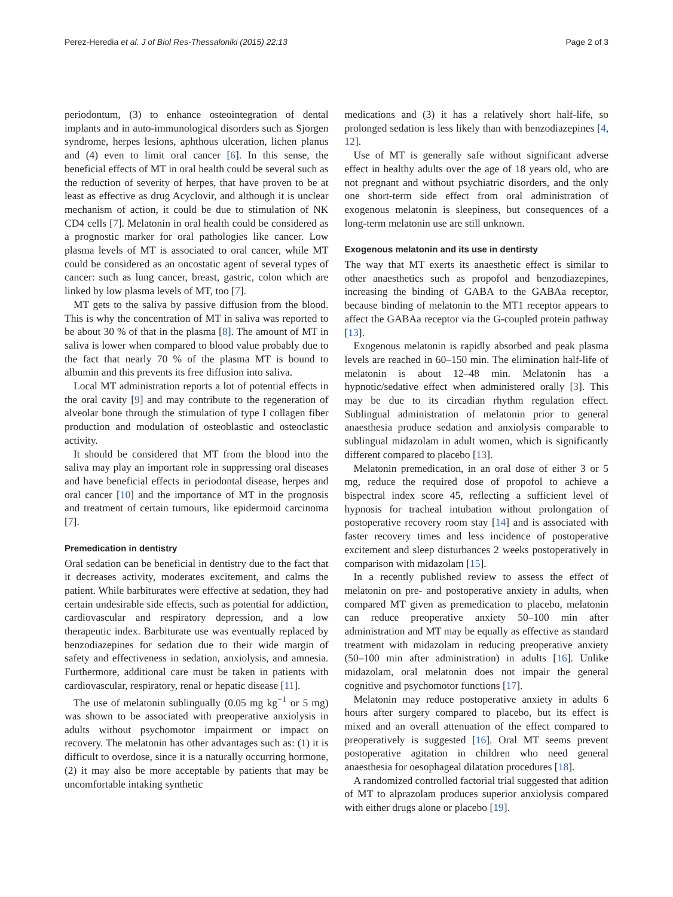Perez-Heredia et al. J of Biol Res-Thessaloniki (2015) 22:13 Page 2 of 3
periodontum, (3) to enhance osteointegration of dental implants and in auto-immunological disorders such as Sjorgen syndrome, herpes lesions, aphthous ulceration, lichen planus and (4) even to limit oral cancer [6]. In this sense, the beneficial effects of MT in oral health could be several such as the reduction of severity of herpes, that have proven to be at least as effective as drug Acyclovir, and although it is unclear mechanism of action, it could be due to stimulation of NK CD4 cells [7]. Melatonin in oral health could be considered as a prognostic marker for oral pathologies like cancer. Low plasma levels of MT is associated to oral cancer, while MT could be considered as an oncostatic agent of several types of cancer: such as lung cancer, breast, gastric, colon which are linked by low plasma levels of MT, too [7].
MT gets to the saliva by passive diffusion from the blood. This is why the concentration of MT in saliva was reported to be about 30 % of that in the plasma [8]. The amount of MT in saliva is lower when compared to blood value probably due to the fact that nearly 70 % of the plasma MT is bound to albumin and this prevents its free diffusion into saliva.
Local MT administration reports a lot of potential effects in the oral cavity [9] and may contribute to the regeneration of alveolar bone through the stimulation of type I collagen fiber production and modulation of osteoblastic and osteoclastic activity.
It should be considered that MT from the blood into the saliva may play an important role in suppressing oral diseases and have beneficial effects in periodontal disease, herpes and oral cancer [10] and the importance of MT in the prognosis and treatment of certain tumours, like epidermoid carcinoma [7].
Premedication in dentistry
Oral sedation can be beneficial in dentistry due to the fact that it decreases activity, moderates excitement, and calms the patient. While barbiturates were effective at sedation, they had certain undesirable side effects, such as potential for addiction, cardiovascular and respiratory depression, and a low therapeutic index. Barbiturate use was eventually replaced by benzodiazepines for sedation due to their wide margin of safety and effectiveness in sedation, anxiolysis, and amnesia. Furthermore, additional care must be taken in patients with cardiovascular, respiratory, renal or hepatic disease [11].
The use of melatonin sublingually (0.05 mg kg<sup>−1</sup> or 5 mg) was shown to be associated with preoperative anxiolysis in adults without psychomotor impairment or impact on recovery. The melatonin has other advantages such as: (1) it is difficult to overdose, since it is a naturally occurring hormone, (2) it may also be more acceptable by patients that may be uncomfortable intaking synthetic
medications and (3) it has a relatively short half-life, so prolonged sedation is less likely than with benzodiazepines [4, 12].
Use of MT is generally safe without significant adverse effect in healthy adults over the age of 18 years old, who are not pregnant and without psychiatric disorders, and the only one short-term side effect from oral administration of exogenous melatonin is sleepiness, but consequences of a long-term melatonin use are still unknown.
Exogenous melatonin and its use in dentirsty
The way that MT exerts its anaesthetic effect is similar to other anaesthetics such as propofol and benzodiazepines, increasing the binding of GABA to the GABAa receptor, because binding of melatonin to the MT1 receptor appears to affect the GABAa receptor via the G-coupled protein pathway [13].
Exogenous melatonin is rapidly absorbed and peak plasma levels are reached in 60–150 min. The elimination half-life of melatonin is about 12–48 min. Melatonin has a hypnotic/sedative effect when administered orally [3]. This may be due to its circadian rhythm regulation effect. Sublingual administration of melatonin prior to general anaesthesia produce sedation and anxiolysis comparable to sublingual midazolam in adult women, which is significantly different compared to placebo [13].
Melatonin premedication, in an oral dose of either 3 or 5 mg, reduce the required dose of propofol to achieve a bispectral index score 45, reflecting a sufficient level of hypnosis for tracheal intubation without prolongation of postoperative recovery room stay [14] and is associated with faster recovery times and less incidence of postoperative excitement and sleep disturbances 2 weeks postoperatively in comparison with midazolam [15].
In a recently published review to assess the effect of melatonin on pre- and postoperative anxiety in adults, when compared MT given as premedication to placebo, melatonin can reduce preoperative anxiety 50–100 min after administration and MT may be equally as effective as standard treatment with midazolam in reducing preoperative anxiety (50–100 min after administration) in adults [16]. Unlike midazolam, oral melatonin does not impair the general cognitive and psychomotor functions [17].
Melatonin may reduce postoperative anxiety in adults 6 hours after surgery compared to placebo, but its effect is mixed and an overall attenuation of the effect compared to preoperatively is suggested [16]. Oral MT seems prevent postoperative agitation in children who need general anaesthesia for oesophageal dilatation procedures [18].
A randomized controlled factorial trial suggested that adition of MT to alprazolam produces superior anxiolysis compared with either drugs alone or placebo [19].